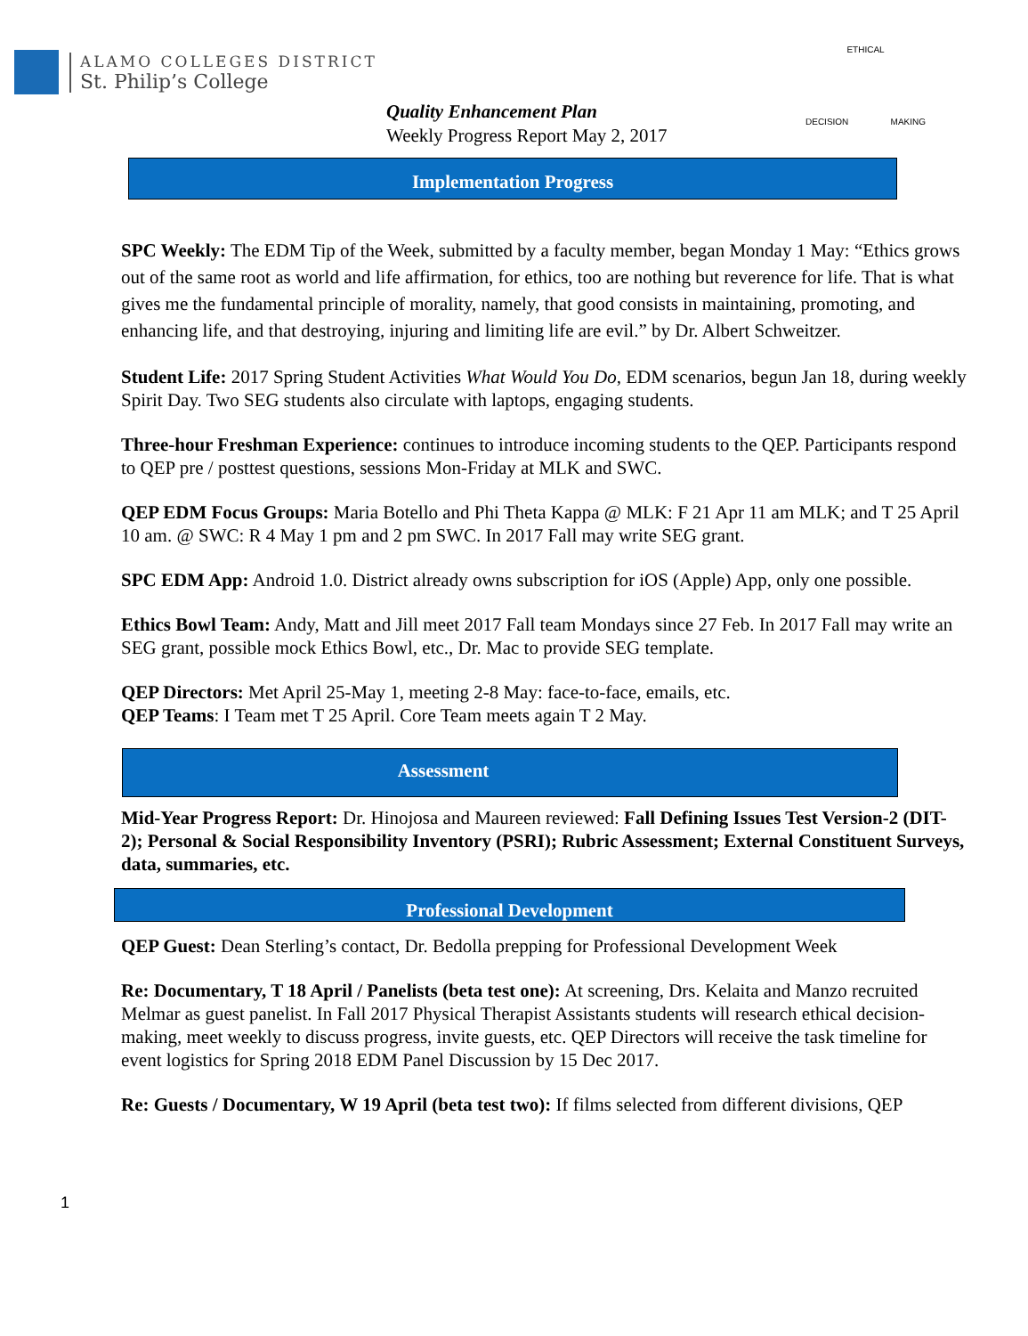ALAMO COLLEGES DISTRICT
St. Philip’s College
Quality Enhancement Plan
Weekly Progress Report May 2, 2017
ETHICAL
DECISION MAKING
Implementation Progress
SPC Weekly: The EDM Tip of the Week, submitted by a faculty member, began Monday 1 May: “Ethics grows out of the same root as world and life affirmation, for ethics, too are nothing but reverence for life. That is what gives me the fundamental principle of morality, namely, that good consists in maintaining, promoting, and enhancing life, and that destroying, injuring and limiting life are evil.” by Dr. Albert Schweitzer.
Student Life: 2017 Spring Student Activities What Would You Do, EDM scenarios, begun Jan 18, during weekly Spirit Day. Two SEG students also circulate with laptops, engaging students.
Three-hour Freshman Experience: continues to introduce incoming students to the QEP. Participants respond to QEP pre / posttest questions, sessions Mon-Friday at MLK and SWC.
QEP EDM Focus Groups: Maria Botello and Phi Theta Kappa @ MLK: F 21 Apr 11 am MLK; and T 25 April 10 am. @ SWC: R 4 May 1 pm and 2 pm SWC. In 2017 Fall may write SEG grant.
SPC EDM App: Android 1.0. District already owns subscription for iOS (Apple) App, only one possible.
Ethics Bowl Team: Andy, Matt and Jill meet 2017 Fall team Mondays since 27 Feb. In 2017 Fall may write an SEG grant, possible mock Ethics Bowl, etc., Dr. Mac to provide SEG template.
QEP Directors: Met April 25-May 1, meeting 2-8 May: face-to-face, emails, etc.
QEP Teams: I Team met T 25 April. Core Team meets again T 2 May.
Assessment
Mid-Year Progress Report: Dr. Hinojosa and Maureen reviewed: Fall Defining Issues Test Version-2 (DIT-2); Personal & Social Responsibility Inventory (PSRI); Rubric Assessment; External Constituent Surveys, data, summaries, etc.
Professional Development
QEP Guest: Dean Sterling’s contact, Dr. Bedolla prepping for Professional Development Week
Re: Documentary, T 18 April / Panelists (beta test one): At screening, Drs. Kelaita and Manzo recruited Melmar as guest panelist. In Fall 2017 Physical Therapist Assistants students will research ethical decision-making, meet weekly to discuss progress, invite guests, etc. QEP Directors will receive the task timeline for event logistics for Spring 2018 EDM Panel Discussion by 15 Dec 2017.
Re: Guests / Documentary, W 19 April (beta test two): If films selected from different divisions, QEP
1